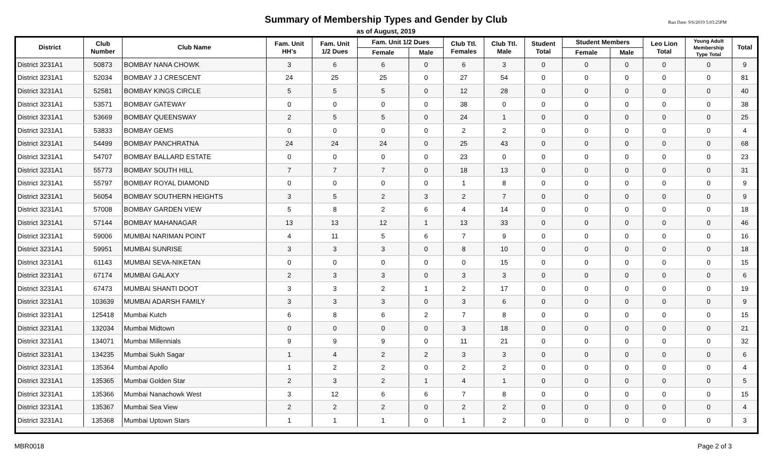Summary of Membership Types and Gender by Club
as of August, 2019
Run Date: 9/6/2019 5:03:25PM
| District | Club Number | Club Name | Fam. Unit HH's | Fam. Unit 1/2 Dues | Fam. Unit 1/2 Dues | | Club Ttl. Females | Club Ttl. Male | Student Total | Student Members | | Leo Lion Total | Young Adult Membership Type Total | Total |
| --- | --- | --- | --- | --- | --- | --- | --- | --- | --- | --- | --- | --- | --- | --- |
| | | | | | Female | Male | | | | Female | Male | | | |
| District 3231A1 | 50873 | BOMBAY NANA CHOWK | 3 | 6 | 6 | 0 | 6 | 3 | 0 | 0 | 0 | 0 | 0 | 9 |
| District 3231A1 | 52034 | BOMBAY J J CRESCENT | 24 | 25 | 25 | 0 | 27 | 54 | 0 | 0 | 0 | 0 | 0 | 81 |
| District 3231A1 | 52581 | BOMBAY KINGS CIRCLE | 5 | 5 | 5 | 0 | 12 | 28 | 0 | 0 | 0 | 0 | 0 | 40 |
| District 3231A1 | 53571 | BOMBAY GATEWAY | 0 | 0 | 0 | 0 | 38 | 0 | 0 | 0 | 0 | 0 | 0 | 38 |
| District 3231A1 | 53669 | BOMBAY QUEENSWAY | 2 | 5 | 5 | 0 | 24 | 1 | 0 | 0 | 0 | 0 | 0 | 25 |
| District 3231A1 | 53833 | BOMBAY GEMS | 0 | 0 | 0 | 0 | 2 | 2 | 0 | 0 | 0 | 0 | 0 | 4 |
| District 3231A1 | 54499 | BOMBAY PANCHRATNA | 24 | 24 | 24 | 0 | 25 | 43 | 0 | 0 | 0 | 0 | 0 | 68 |
| District 3231A1 | 54707 | BOMBAY BALLARD ESTATE | 0 | 0 | 0 | 0 | 23 | 0 | 0 | 0 | 0 | 0 | 0 | 23 |
| District 3231A1 | 55773 | BOMBAY SOUTH HILL | 7 | 7 | 7 | 0 | 18 | 13 | 0 | 0 | 0 | 0 | 0 | 31 |
| District 3231A1 | 55797 | BOMBAY ROYAL DIAMOND | 0 | 0 | 0 | 0 | 1 | 8 | 0 | 0 | 0 | 0 | 0 | 9 |
| District 3231A1 | 56054 | BOMBAY SOUTHERN HEIGHTS | 3 | 5 | 2 | 3 | 2 | 7 | 0 | 0 | 0 | 0 | 0 | 9 |
| District 3231A1 | 57008 | BOMBAY GARDEN VIEW | 5 | 8 | 2 | 6 | 4 | 14 | 0 | 0 | 0 | 0 | 0 | 18 |
| District 3231A1 | 57144 | BOMBAY MAHANAGAR | 13 | 13 | 12 | 1 | 13 | 33 | 0 | 0 | 0 | 0 | 0 | 46 |
| District 3231A1 | 59006 | MUMBAI NARIMAN POINT | 4 | 11 | 5 | 6 | 7 | 9 | 0 | 0 | 0 | 0 | 0 | 16 |
| District 3231A1 | 59951 | MUMBAI SUNRISE | 3 | 3 | 3 | 0 | 8 | 10 | 0 | 0 | 0 | 0 | 0 | 18 |
| District 3231A1 | 61143 | MUMBAI SEVA-NIKETAN | 0 | 0 | 0 | 0 | 0 | 15 | 0 | 0 | 0 | 0 | 0 | 15 |
| District 3231A1 | 67174 | MUMBAI GALAXY | 2 | 3 | 3 | 0 | 3 | 3 | 0 | 0 | 0 | 0 | 0 | 6 |
| District 3231A1 | 67473 | MUMBAI SHANTI DOOT | 3 | 3 | 2 | 1 | 2 | 17 | 0 | 0 | 0 | 0 | 0 | 19 |
| District 3231A1 | 103639 | MUMBAI ADARSH FAMILY | 3 | 3 | 3 | 0 | 3 | 6 | 0 | 0 | 0 | 0 | 0 | 9 |
| District 3231A1 | 125418 | Mumbai Kutch | 6 | 8 | 6 | 2 | 7 | 8 | 0 | 0 | 0 | 0 | 0 | 15 |
| District 3231A1 | 132034 | Mumbai Midtown | 0 | 0 | 0 | 0 | 3 | 18 | 0 | 0 | 0 | 0 | 0 | 21 |
| District 3231A1 | 134071 | Mumbai Millennials | 9 | 9 | 9 | 0 | 11 | 21 | 0 | 0 | 0 | 0 | 0 | 32 |
| District 3231A1 | 134235 | Mumbai Sukh Sagar | 1 | 4 | 2 | 2 | 3 | 3 | 0 | 0 | 0 | 0 | 0 | 6 |
| District 3231A1 | 135364 | Mumbai Apollo | 1 | 2 | 2 | 0 | 2 | 2 | 0 | 0 | 0 | 0 | 0 | 4 |
| District 3231A1 | 135365 | Mumbai Golden Star | 2 | 3 | 2 | 1 | 4 | 1 | 0 | 0 | 0 | 0 | 0 | 5 |
| District 3231A1 | 135366 | Mumbai Nanachowk West | 3 | 12 | 6 | 6 | 7 | 8 | 0 | 0 | 0 | 0 | 0 | 15 |
| District 3231A1 | 135367 | Mumbai Sea View | 2 | 2 | 2 | 0 | 2 | 2 | 0 | 0 | 0 | 0 | 0 | 4 |
| District 3231A1 | 135368 | Mumbai Uptown Stars | 1 | 1 | 1 | 0 | 1 | 2 | 0 | 0 | 0 | 0 | 0 | 3 |
MBR0018 Page 2 of 3